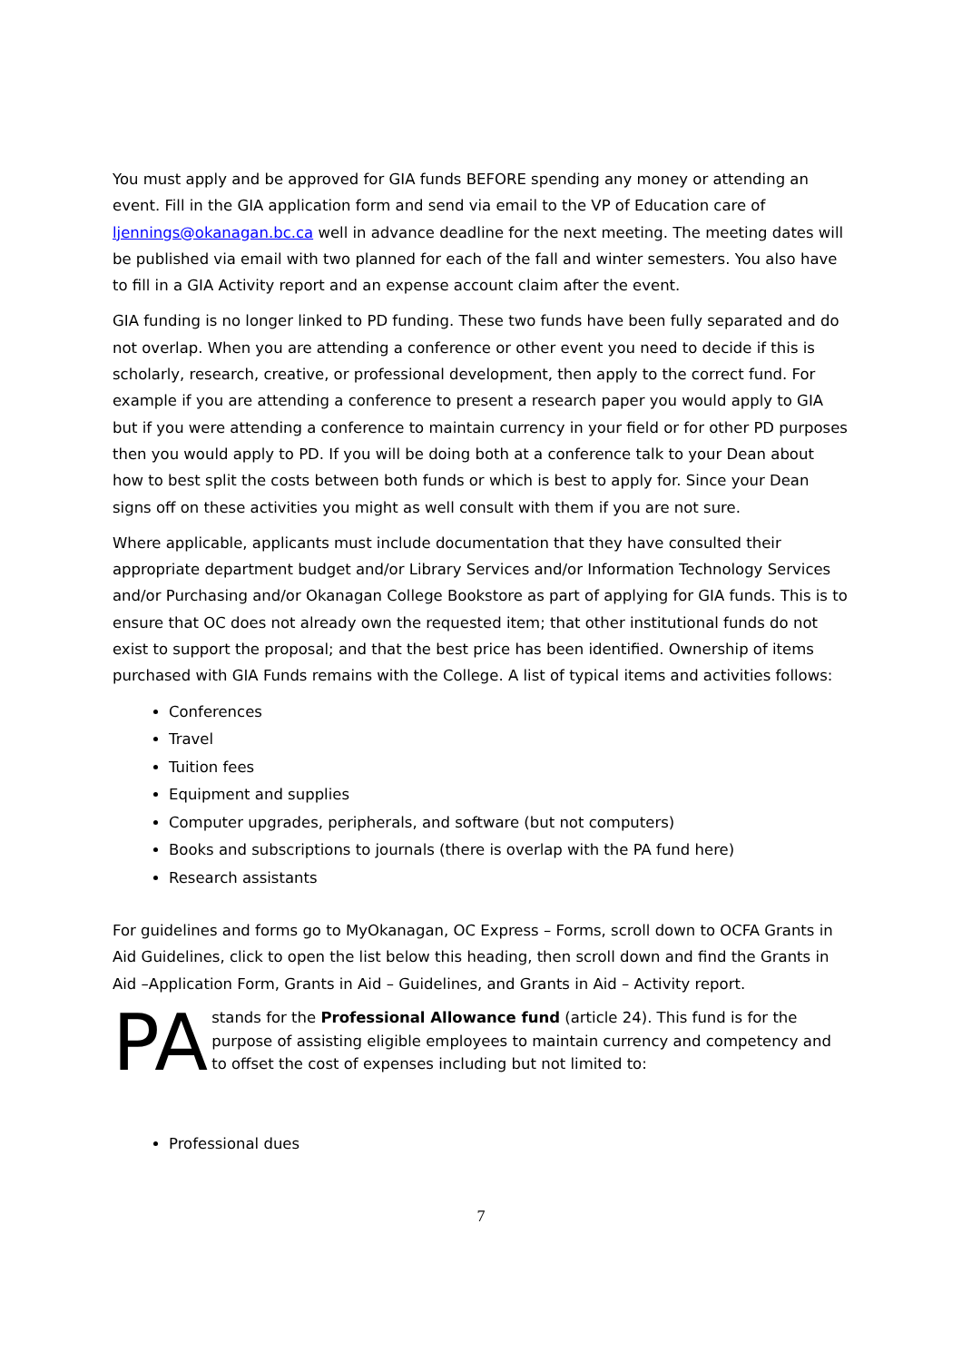You must apply and be approved for GIA funds BEFORE spending any money or attending an event. Fill in the GIA application form and send via email to the VP of Education care of ljennings@okanagan.bc.ca well in advance deadline for the next meeting. The meeting dates will be published via email with two planned for each of the fall and winter semesters. You also have to fill in a GIA Activity report and an expense account claim after the event.
GIA funding is no longer linked to PD funding. These two funds have been fully separated and do not overlap. When you are attending a conference or other event you need to decide if this is scholarly, research, creative, or professional development, then apply to the correct fund. For example if you are attending a conference to present a research paper you would apply to GIA but if you were attending a conference to maintain currency in your field or for other PD purposes then you would apply to PD. If you will be doing both at a conference talk to your Dean about how to best split the costs between both funds or which is best to apply for. Since your Dean signs off on these activities you might as well consult with them if you are not sure.
Where applicable, applicants must include documentation that they have consulted their appropriate department budget and/or Library Services and/or Information Technology Services and/or Purchasing and/or Okanagan College Bookstore as part of applying for GIA funds. This is to ensure that OC does not already own the requested item; that other institutional funds do not exist to support the proposal; and that the best price has been identified. Ownership of items purchased with GIA Funds remains with the College. A list of typical items and activities follows:
Conferences
Travel
Tuition fees
Equipment and supplies
Computer upgrades, peripherals, and software (but not computers)
Books and subscriptions to journals (there is overlap with the PA fund here)
Research assistants
For guidelines and forms go to MyOkanagan, OC Express – Forms, scroll down to OCFA Grants in Aid Guidelines, click to open the list below this heading, then scroll down and find the Grants in Aid –Application Form, Grants in Aid – Guidelines, and Grants in Aid – Activity report.
PA
stands for the Professional Allowance fund (article 24). This fund is for the purpose of assisting eligible employees to maintain currency and competency and to offset the cost of expenses including but not limited to:
Professional dues
7